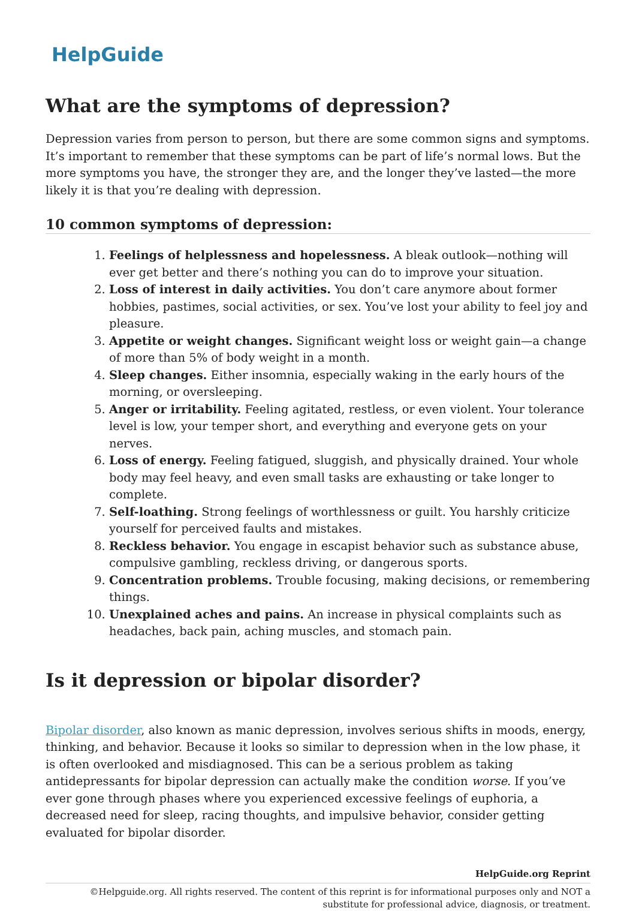HelpGuide
What are the symptoms of depression?
Depression varies from person to person, but there are some common signs and symptoms. It’s important to remember that these symptoms can be part of life’s normal lows. But the more symptoms you have, the stronger they are, and the longer they’ve lasted—the more likely it is that you’re dealing with depression.
10 common symptoms of depression:
1. Feelings of helplessness and hopelessness. A bleak outlook—nothing will ever get better and there’s nothing you can do to improve your situation.
2. Loss of interest in daily activities. You don’t care anymore about former hobbies, pastimes, social activities, or sex. You’ve lost your ability to feel joy and pleasure.
3. Appetite or weight changes. Significant weight loss or weight gain—a change of more than 5% of body weight in a month.
4. Sleep changes. Either insomnia, especially waking in the early hours of the morning, or oversleeping.
5. Anger or irritability. Feeling agitated, restless, or even violent. Your tolerance level is low, your temper short, and everything and everyone gets on your nerves.
6. Loss of energy. Feeling fatigued, sluggish, and physically drained. Your whole body may feel heavy, and even small tasks are exhausting or take longer to complete.
7. Self-loathing. Strong feelings of worthlessness or guilt. You harshly criticize yourself for perceived faults and mistakes.
8. Reckless behavior. You engage in escapist behavior such as substance abuse, compulsive gambling, reckless driving, or dangerous sports.
9. Concentration problems. Trouble focusing, making decisions, or remembering things.
10. Unexplained aches and pains. An increase in physical complaints such as headaches, back pain, aching muscles, and stomach pain.
Is it depression or bipolar disorder?
Bipolar disorder, also known as manic depression, involves serious shifts in moods, energy, thinking, and behavior. Because it looks so similar to depression when in the low phase, it is often overlooked and misdiagnosed. This can be a serious problem as taking antidepressants for bipolar depression can actually make the condition worse. If you’ve ever gone through phases where you experienced excessive feelings of euphoria, a decreased need for sleep, racing thoughts, and impulsive behavior, consider getting evaluated for bipolar disorder.
HelpGuide.org Reprint
©Helpguide.org. All rights reserved. The content of this reprint is for informational purposes only and NOT a substitute for professional advice, diagnosis, or treatment.